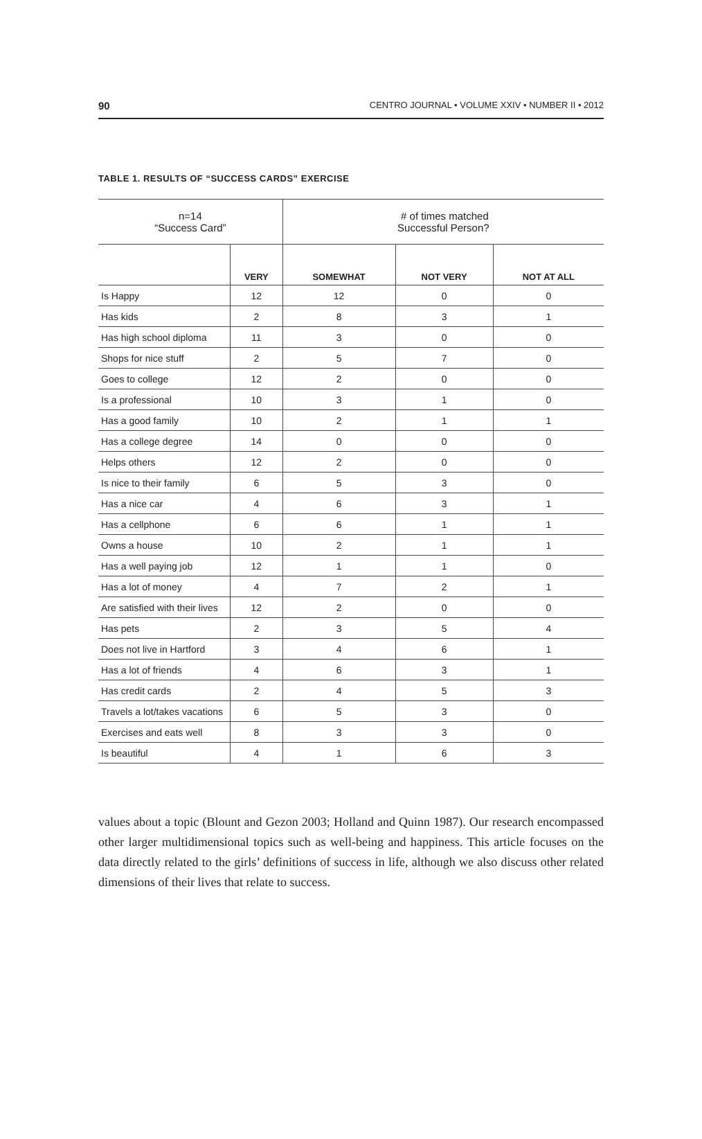90 CENTRO JOURNAL • VOLUME XXIV • NUMBER II • 2012
TABLE 1. RESULTS OF “SUCCESS CARDS” EXERCISE
| n=14 “Success Card” | | # of times matched Successful Person? | | |
| --- | --- | --- | --- | --- |
| | VERY | SOMEWHAT | NOT VERY | NOT AT ALL |
| Is Happy | 12 | 12 | 0 | 0 |
| Has kids | 2 | 8 | 3 | 1 |
| Has high school diploma | 11 | 3 | 0 | 0 |
| Shops for nice stuff | 2 | 5 | 7 | 0 |
| Goes to college | 12 | 2 | 0 | 0 |
| Is a professional | 10 | 3 | 1 | 0 |
| Has a good family | 10 | 2 | 1 | 1 |
| Has a college degree | 14 | 0 | 0 | 0 |
| Helps others | 12 | 2 | 0 | 0 |
| Is nice to their family | 6 | 5 | 3 | 0 |
| Has a nice car | 4 | 6 | 3 | 1 |
| Has a cellphone | 6 | 6 | 1 | 1 |
| Owns a house | 10 | 2 | 1 | 1 |
| Has a well paying job | 12 | 1 | 1 | 0 |
| Has a lot of money | 4 | 7 | 2 | 1 |
| Are satisfied with their lives | 12 | 2 | 0 | 0 |
| Has pets | 2 | 3 | 5 | 4 |
| Does not live in Hartford | 3 | 4 | 6 | 1 |
| Has a lot of friends | 4 | 6 | 3 | 1 |
| Has credit cards | 2 | 4 | 5 | 3 |
| Travels a lot/takes vacations | 6 | 5 | 3 | 0 |
| Exercises and eats well | 8 | 3 | 3 | 0 |
| Is beautiful | 4 | 1 | 6 | 3 |
values about a topic (Blount and Gezon 2003; Holland and Quinn 1987). Our research encompassed other larger multidimensional topics such as well-being and happiness. This article focuses on the data directly related to the girls’ definitions of success in life, although we also discuss other related dimensions of their lives that relate to success.